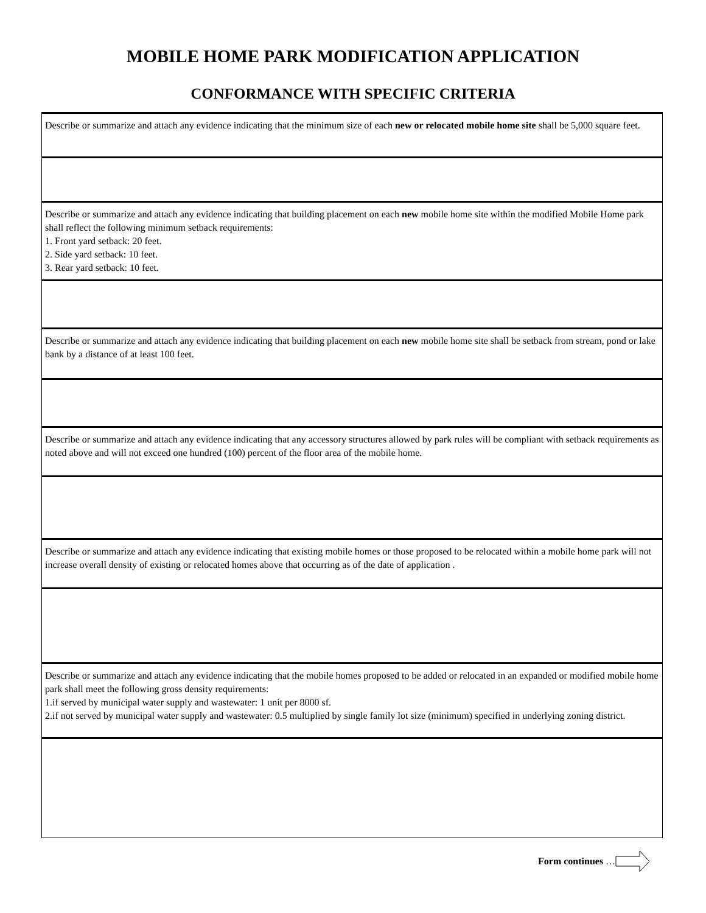MOBILE HOME PARK MODIFICATION APPLICATION
CONFORMANCE WITH SPECIFIC CRITERIA
| Describe or summarize and attach any evidence indicating that the minimum size of each new or relocated mobile home site shall be 5,000 square feet. |
| Describe or summarize and attach any evidence indicating that building placement on each new mobile home site within the modified Mobile Home park shall reflect the following minimum setback requirements: 1. Front yard setback: 20 feet. 2. Side yard setback: 10 feet. 3. Rear yard setback: 10 feet. |
| Describe or summarize and attach any evidence indicating that building placement on each new mobile home site shall be setback from stream, pond or lake bank by a distance of at least 100 feet. |
| Describe or summarize and attach any evidence indicating that any accessory structures allowed by park rules will be compliant with setback requirements as noted above and will not exceed one hundred (100) percent of the floor area of the mobile home. |
| Describe or summarize and attach any evidence indicating that existing mobile homes or those proposed to be relocated within a mobile home park will not increase overall density of existing or relocated homes above that occurring as of the date of application . |
| Describe or summarize and attach any evidence indicating that the mobile homes proposed to be added or relocated in an expanded or modified mobile home park shall meet the following gross density requirements: 1.if served by municipal water supply and wastewater: 1 unit per 8000 sf. 2.if not served by municipal water supply and wastewater: 0.5 multiplied by single family lot size (minimum) specified in underlying zoning district. |
Form continues …